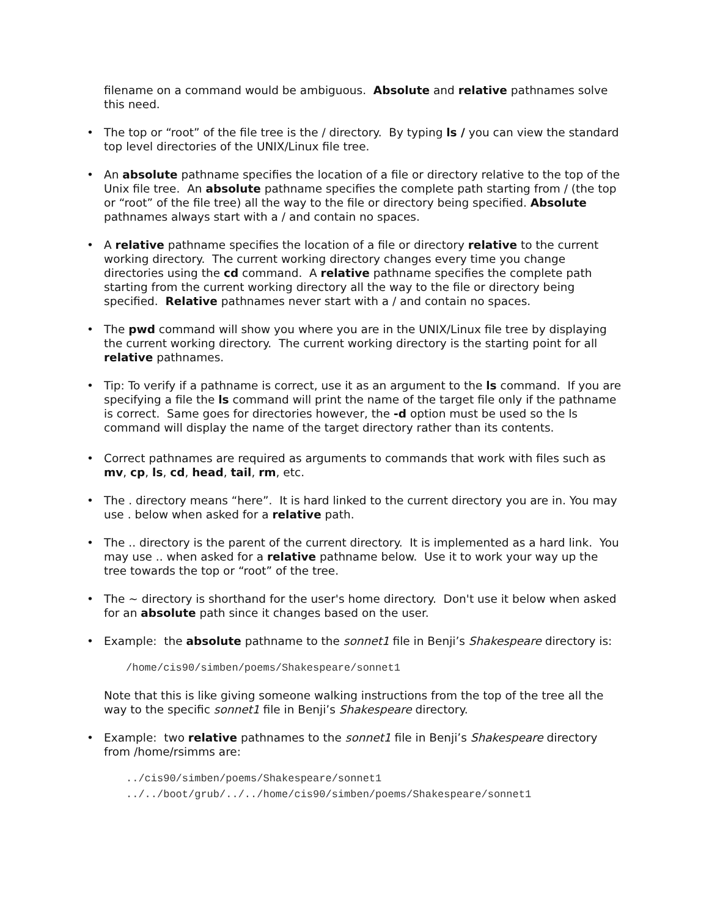filename on a command would be ambiguous. Absolute and relative pathnames solve this need.
• The top or “root” of the file tree is the / directory. By typing ls / you can view the standard top level directories of the UNIX/Linux file tree.
• An absolute pathname specifies the location of a file or directory relative to the top of the Unix file tree. An absolute pathname specifies the complete path starting from / (the top or “root” of the file tree) all the way to the file or directory being specified. Absolute pathnames always start with a / and contain no spaces.
• A relative pathname specifies the location of a file or directory relative to the current working directory. The current working directory changes every time you change directories using the cd command. A relative pathname specifies the complete path starting from the current working directory all the way to the file or directory being specified. Relative pathnames never start with a / and contain no spaces.
• The pwd command will show you where you are in the UNIX/Linux file tree by displaying the current working directory. The current working directory is the starting point for all relative pathnames.
• Tip: To verify if a pathname is correct, use it as an argument to the ls command. If you are specifying a file the ls command will print the name of the target file only if the pathname is correct. Same goes for directories however, the -d option must be used so the ls command will display the name of the target directory rather than its contents.
• Correct pathnames are required as arguments to commands that work with files such as mv, cp, ls, cd, head, tail, rm, etc.
• The . directory means “here”. It is hard linked to the current directory you are in. You may use . below when asked for a relative path.
• The .. directory is the parent of the current directory. It is implemented as a hard link. You may use .. when asked for a relative pathname below. Use it to work your way up the tree towards the top or “root” of the tree.
• The ~ directory is shorthand for the user's home directory. Don't use it below when asked for an absolute path since it changes based on the user.
• Example: the absolute pathname to the sonnet1 file in Benji’s Shakespeare directory is:
/home/cis90/simben/poems/Shakespeare/sonnet1
Note that this is like giving someone walking instructions from the top of the tree all the way to the specific sonnet1 file in Benji’s Shakespeare directory.
• Example: two relative pathnames to the sonnet1 file in Benji’s Shakespeare directory from /home/rsimms are:
../cis90/simben/poems/Shakespeare/sonnet1
../../boot/grub/../../home/cis90/simben/poems/Shakespeare/sonnet1